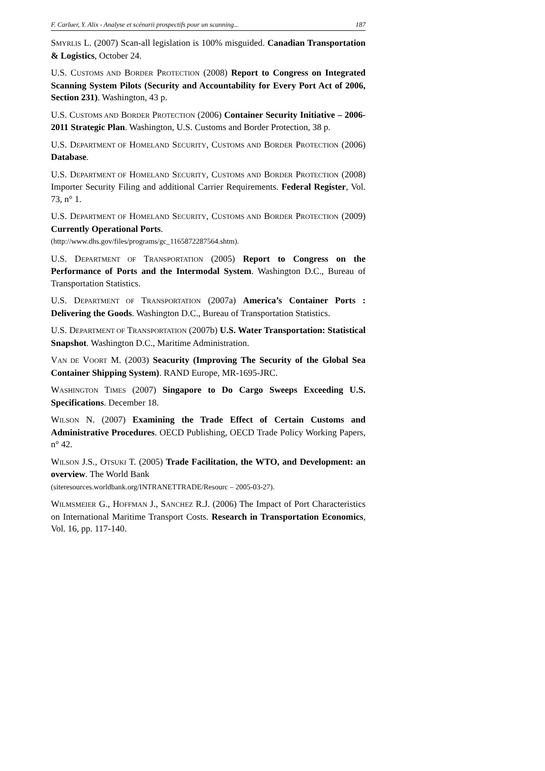F. Carluer, Y. Alix - Analyse et scénarii prospectifs pour un scanning... 187
SMYRLIS L. (2007) Scan-all legislation is 100% misguided. Canadian Transportation & Logistics, October 24.
U.S. CUSTOMS AND BORDER PROTECTION (2008) Report to Congress on Integrated Scanning System Pilots (Security and Accountability for Every Port Act of 2006, Section 231). Washington, 43 p.
U.S. CUSTOMS AND BORDER PROTECTION (2006) Container Security Initiative – 2006-2011 Strategic Plan. Washington, U.S. Customs and Border Protection, 38 p.
U.S. DEPARTMENT OF HOMELAND SECURITY, CUSTOMS AND BORDER PROTECTION (2006) Database.
U.S. DEPARTMENT OF HOMELAND SECURITY, CUSTOMS AND BORDER PROTECTION (2008) Importer Security Filing and additional Carrier Requirements. Federal Register, Vol. 73, n° 1.
U.S. DEPARTMENT OF HOMELAND SECURITY, CUSTOMS AND BORDER PROTECTION (2009) Currently Operational Ports.
(http://www.dhs.gov/files/programs/gc_1165872287564.shtm).
U.S. DEPARTMENT OF TRANSPORTATION (2005) Report to Congress on the Performance of Ports and the Intermodal System. Washington D.C., Bureau of Transportation Statistics.
U.S. DEPARTMENT OF TRANSPORTATION (2007a) America’s Container Ports : Delivering the Goods. Washington D.C., Bureau of Transportation Statistics.
U.S. DEPARTMENT OF TRANSPORTATION (2007b) U.S. Water Transportation: Statistical Snapshot. Washington D.C., Maritime Administration.
VAN DE VOORT M. (2003) Seacurity (Improving The Security of the Global Sea Container Shipping System). RAND Europe, MR-1695-JRC.
WASHINGTON TIMES (2007) Singapore to Do Cargo Sweeps Exceeding U.S. Specifications. December 18.
WILSON N. (2007) Examining the Trade Effect of Certain Customs and Administrative Procedures. OECD Publishing, OECD Trade Policy Working Papers, n° 42.
WILSON J.S., OTSUKI T. (2005) Trade Facilitation, the WTO, and Development: an overview. The World Bank
(siteresources.worldbank.org/INTRANETTRADE/Resourc – 2005-03-27).
WILMSMEIER G., HOFFMAN J., SANCHEZ R.J. (2006) The Impact of Port Characteristics on International Maritime Transport Costs. Research in Transportation Economics, Vol. 16, pp. 117-140.